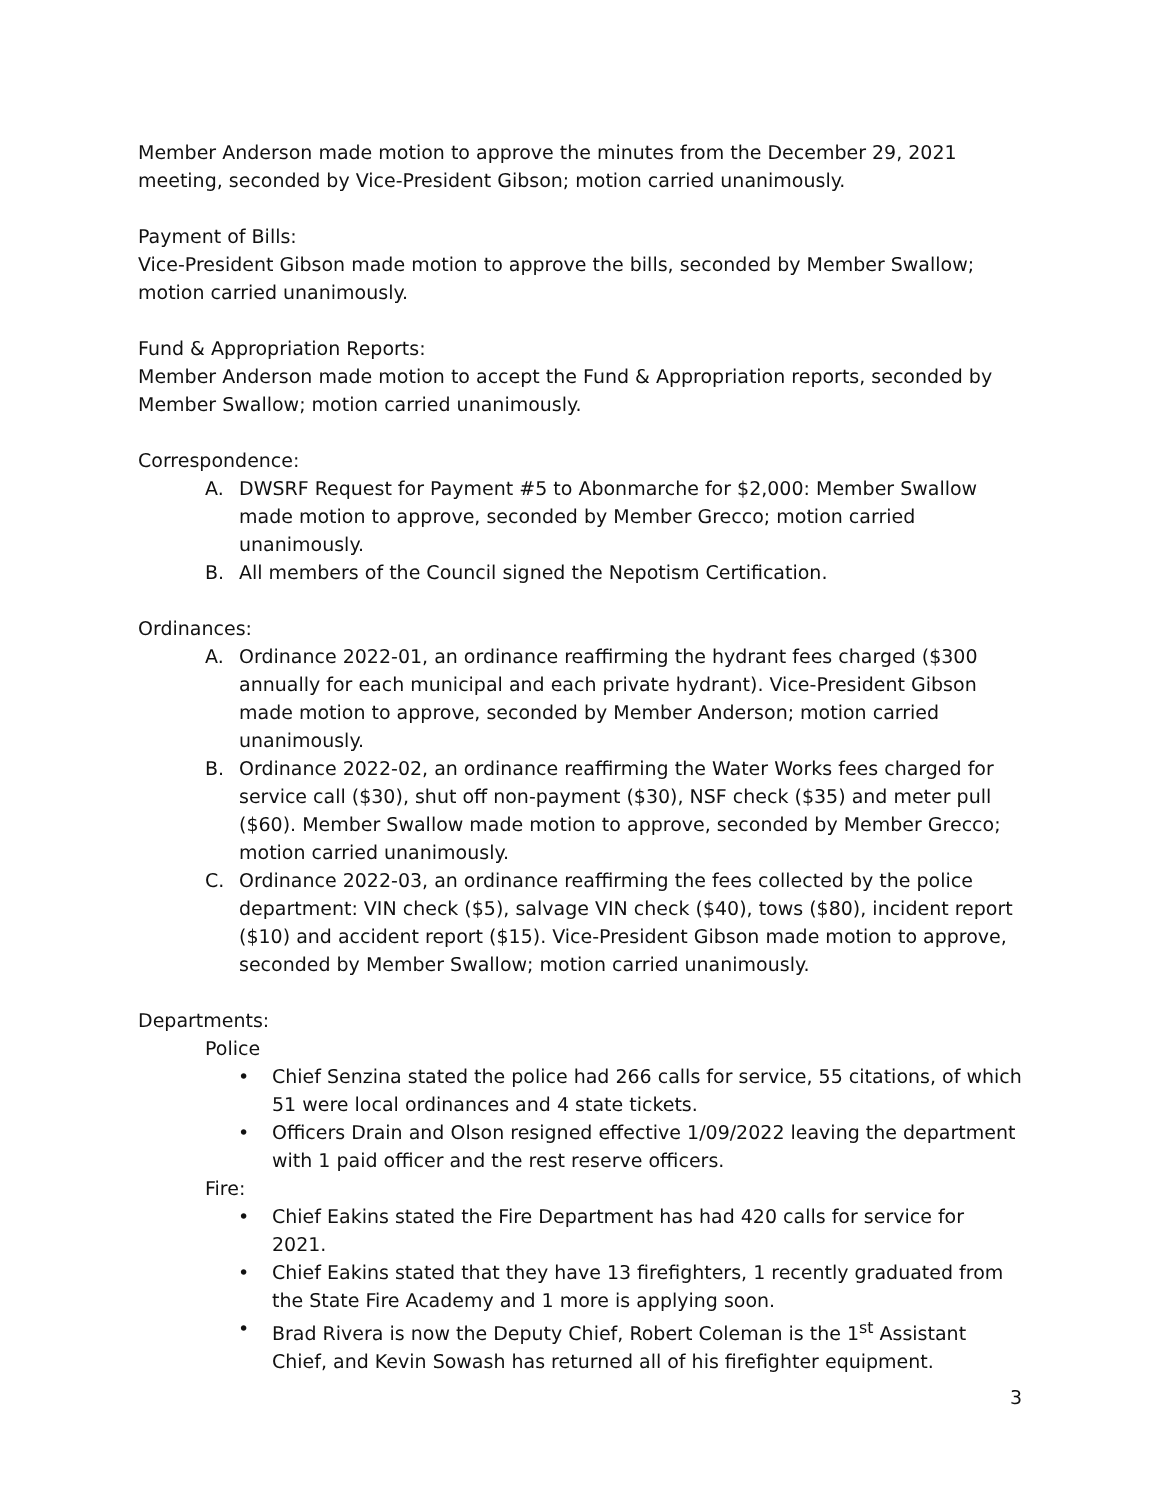Member Anderson made motion to approve the minutes from the December 29, 2021 meeting, seconded by Vice-President Gibson; motion carried unanimously.
Payment of Bills:
Vice-President Gibson made motion to approve the bills, seconded by Member Swallow; motion carried unanimously.
Fund & Appropriation Reports:
Member Anderson made motion to accept the Fund & Appropriation reports, seconded by Member Swallow; motion carried unanimously.
Correspondence:
A. DWSRF Request for Payment #5 to Abonmarche for $2,000: Member Swallow made motion to approve, seconded by Member Grecco; motion carried unanimously.
B. All members of the Council signed the Nepotism Certification.
Ordinances:
A. Ordinance 2022-01, an ordinance reaffirming the hydrant fees charged ($300 annually for each municipal and each private hydrant). Vice-President Gibson made motion to approve, seconded by Member Anderson; motion carried unanimously.
B. Ordinance 2022-02, an ordinance reaffirming the Water Works fees charged for service call ($30), shut off non-payment ($30), NSF check ($35) and meter pull ($60). Member Swallow made motion to approve, seconded by Member Grecco; motion carried unanimously.
C. Ordinance 2022-03, an ordinance reaffirming the fees collected by the police department: VIN check ($5), salvage VIN check ($40), tows ($80), incident report ($10) and accident report ($15). Vice-President Gibson made motion to approve, seconded by Member Swallow; motion carried unanimously.
Departments:
Police
• Chief Senzina stated the police had 266 calls for service, 55 citations, of which 51 were local ordinances and 4 state tickets.
• Officers Drain and Olson resigned effective 1/09/2022 leaving the department with 1 paid officer and the rest reserve officers.
Fire:
• Chief Eakins stated the Fire Department has had 420 calls for service for 2021.
• Chief Eakins stated that they have 13 firefighters, 1 recently graduated from the State Fire Academy and 1 more is applying soon.
• Brad Rivera is now the Deputy Chief, Robert Coleman is the 1<sup>st</sup> Assistant Chief, and Kevin Sowash has returned all of his firefighter equipment.
3